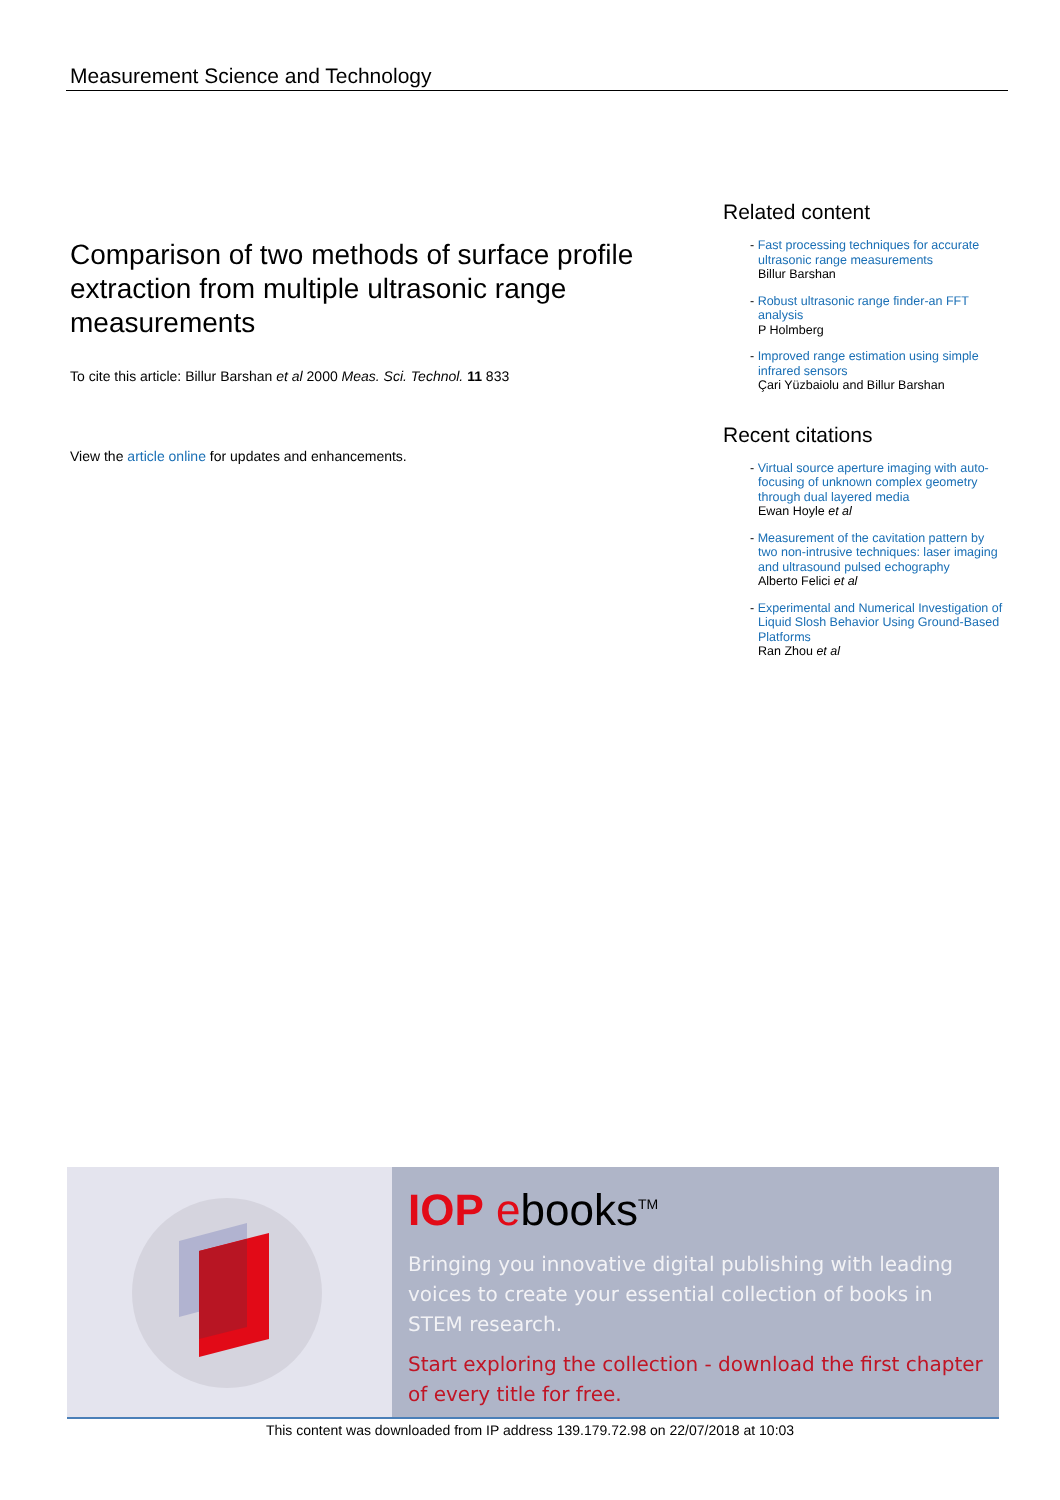Measurement Science and Technology
Comparison of two methods of surface profile extraction from multiple ultrasonic range measurements
To cite this article: Billur Barshan et al 2000 Meas. Sci. Technol. 11 833
View the article online for updates and enhancements.
Related content
- Fast processing techniques for accurate ultrasonic range measurements
Billur Barshan
- Robust ultrasonic range finder-an FFT analysis
P Holmberg
- Improved range estimation using simple infrared sensors
Çari Yüzbaiolu and Billur Barshan
Recent citations
- Virtual source aperture imaging with auto-focusing of unknown complex geometry through dual layered media
Ewan Hoyle et al
- Measurement of the cavitation pattern by two non-intrusive techniques: laser imaging and ultrasound pulsed echography
Alberto Felici et al
- Experimental and Numerical Investigation of Liquid Slosh Behavior Using Ground-Based Platforms
Ran Zhou et al
IOP ebooks<sup>TM</sup>
Bringing you innovative digital publishing with leading voices to create your essential collection of books in STEM research.
Start exploring the collection - download the first chapter of every title for free.
This content was downloaded from IP address 139.179.72.98 on 22/07/2018 at 10:03